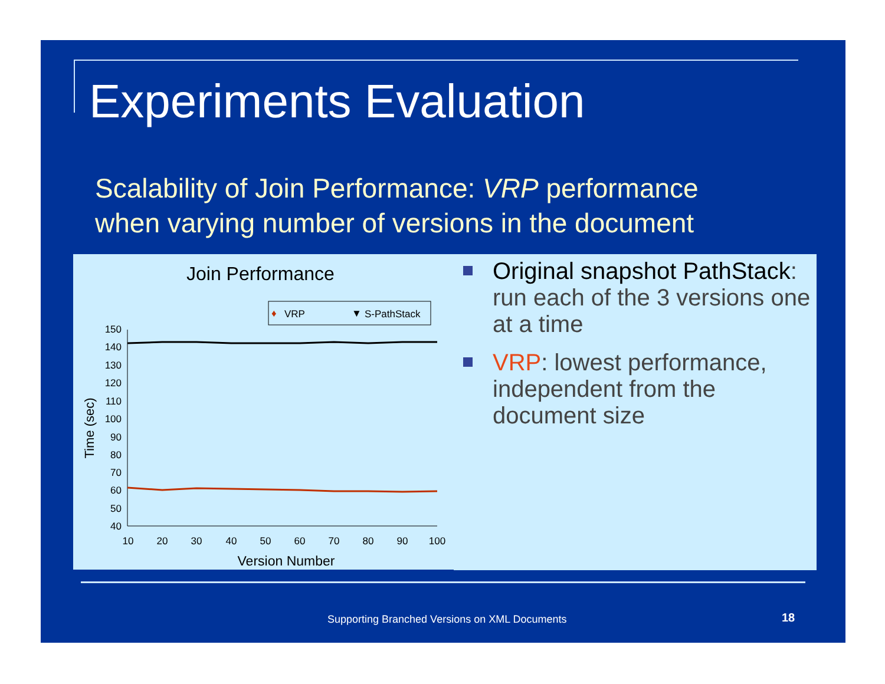Experiments Evaluation
Scalability of Join Performance: VRP performance
when varying number of versions in the document
Join Performance
♦
VRP
▼
S-PathStack
150
140
130
120
110
100
90
80
70
60
50
40
10
20
30
40
50
60
70
80
90
100
Version Number
Time (sec)
Original snapshot PathStack: run each of the 3 versions one at a time
VRP: lowest performance, independent from the document size
Supporting Branched Versions on XML Documents
18